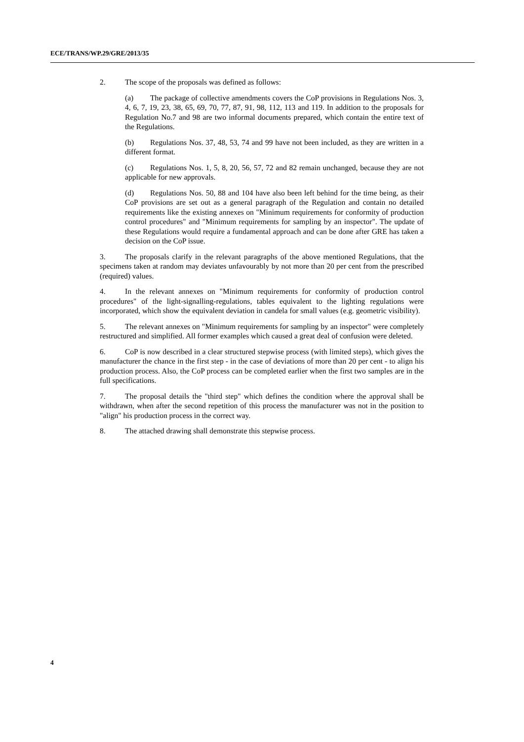ECE/TRANS/WP.29/GRE/2013/35
2. The scope of the proposals was defined as follows:
(a) The package of collective amendments covers the CoP provisions in Regulations Nos. 3, 4, 6, 7, 19, 23, 38, 65, 69, 70, 77, 87, 91, 98, 112, 113 and 119. In addition to the proposals for Regulation No.7 and 98 are two informal documents prepared, which contain the entire text of the Regulations.
(b) Regulations Nos. 37, 48, 53, 74 and 99 have not been included, as they are written in a different format.
(c) Regulations Nos. 1, 5, 8, 20, 56, 57, 72 and 82 remain unchanged, because they are not applicable for new approvals.
(d) Regulations Nos. 50, 88 and 104 have also been left behind for the time being, as their CoP provisions are set out as a general paragraph of the Regulation and contain no detailed requirements like the existing annexes on "Minimum requirements for conformity of production control procedures" and "Minimum requirements for sampling by an inspector". The update of these Regulations would require a fundamental approach and can be done after GRE has taken a decision on the CoP issue.
3. The proposals clarify in the relevant paragraphs of the above mentioned Regulations, that the specimens taken at random may deviates unfavourably by not more than 20 per cent from the prescribed (required) values.
4. In the relevant annexes on "Minimum requirements for conformity of production control procedures" of the light-signalling-regulations, tables equivalent to the lighting regulations were incorporated, which show the equivalent deviation in candela for small values (e.g. geometric visibility).
5. The relevant annexes on "Minimum requirements for sampling by an inspector" were completely restructured and simplified. All former examples which caused a great deal of confusion were deleted.
6. CoP is now described in a clear structured stepwise process (with limited steps), which gives the manufacturer the chance in the first step - in the case of deviations of more than 20 per cent - to align his production process. Also, the CoP process can be completed earlier when the first two samples are in the full specifications.
7. The proposal details the "third step" which defines the condition where the approval shall be withdrawn, when after the second repetition of this process the manufacturer was not in the position to "align" his production process in the correct way.
8. The attached drawing shall demonstrate this stepwise process.
4